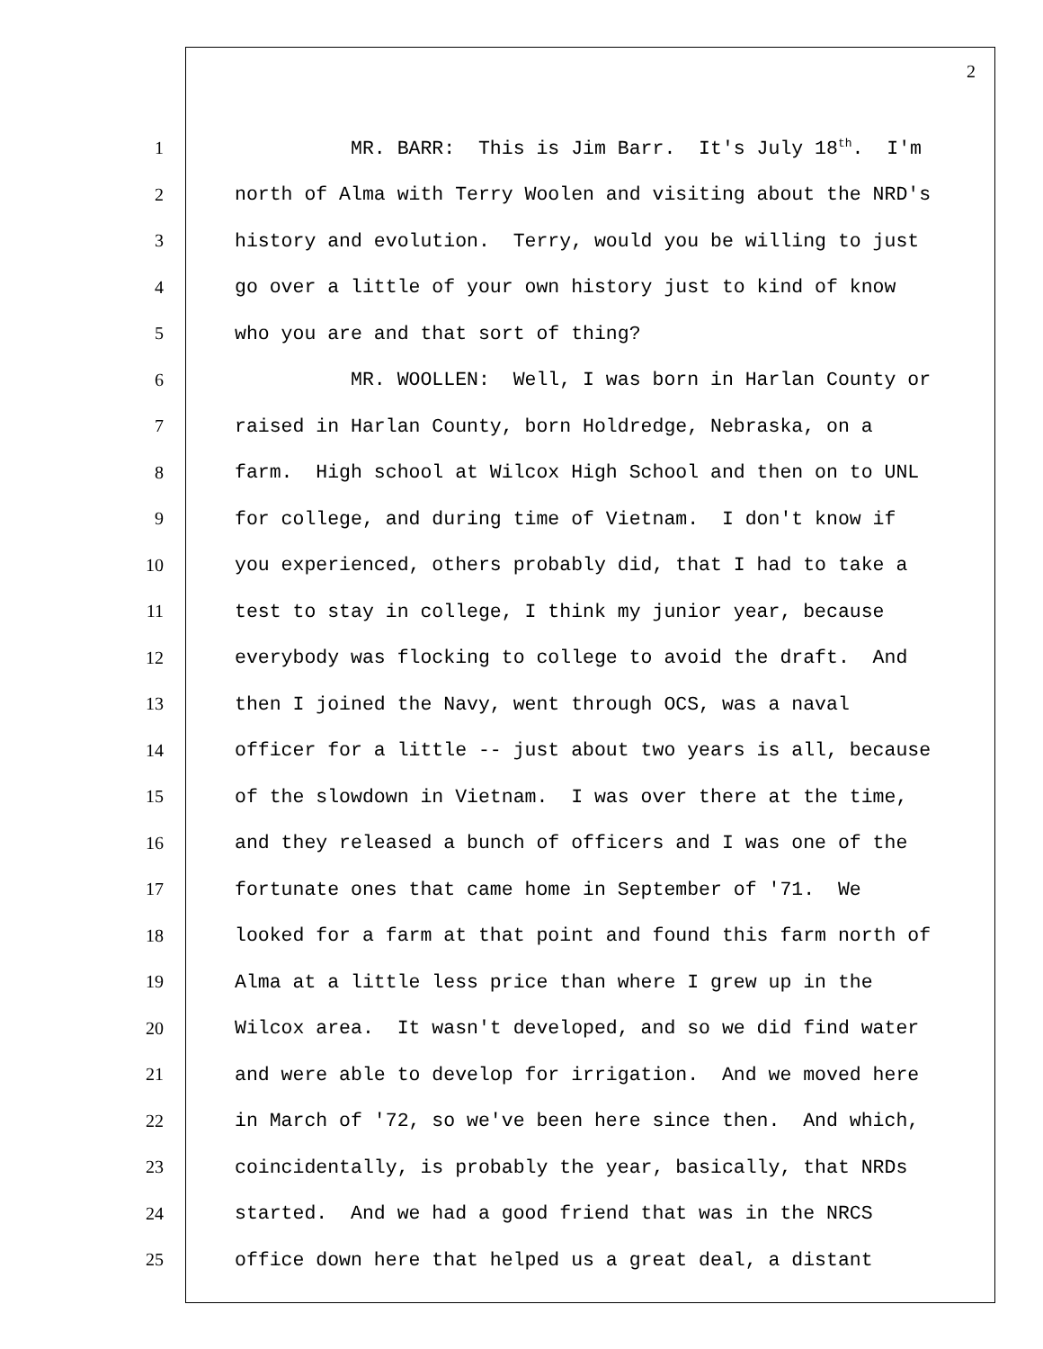2
1 MR. BARR: This is Jim Barr. It's July 18<sup>th</sup>. I'm
2 north of Alma with Terry Woolen and visiting about the NRD's
3 history and evolution. Terry, would you be willing to just
4 go over a little of your own history just to kind of know
5 who you are and that sort of thing?
6 MR. WOOLLEN: Well, I was born in Harlan County or
7 raised in Harlan County, born Holdredge, Nebraska, on a
8 farm. High school at Wilcox High School and then on to UNL
9 for college, and during time of Vietnam. I don't know if
10 you experienced, others probably did, that I had to take a
11 test to stay in college, I think my junior year, because
12 everybody was flocking to college to avoid the draft. And
13 then I joined the Navy, went through OCS, was a naval
14 officer for a little -- just about two years is all, because
15 of the slowdown in Vietnam. I was over there at the time,
16 and they released a bunch of officers and I was one of the
17 fortunate ones that came home in September of '71. We
18 looked for a farm at that point and found this farm north of
19 Alma at a little less price than where I grew up in the
20 Wilcox area. It wasn't developed, and so we did find water
21 and were able to develop for irrigation. And we moved here
22 in March of '72, so we've been here since then. And which,
23 coincidentally, is probably the year, basically, that NRDs
24 started. And we had a good friend that was in the NRCS
25 office down here that helped us a great deal, a distant